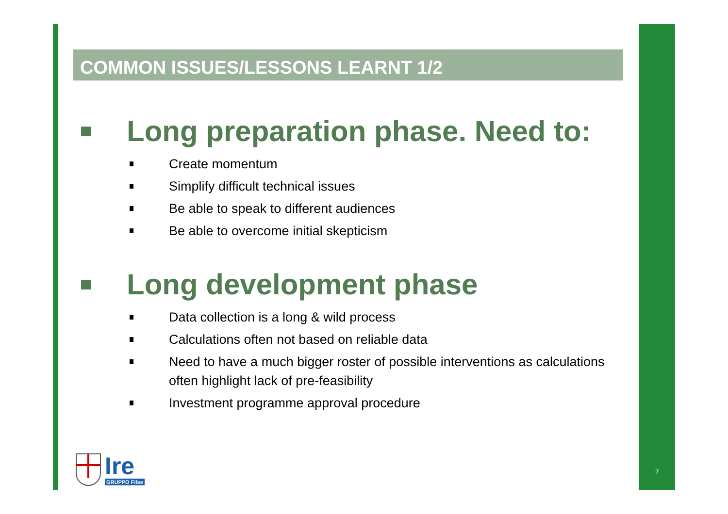COMMON ISSUES/LESSONS LEARNT 1/2
Long preparation phase. Need to:
Create momentum
Simplify difficult technical issues
Be able to speak to different audiences
Be able to overcome initial skepticism
Long development phase
Data collection is a long & wild process
Calculations often not based on reliable data
Need to have a much bigger roster of possible interventions as calculations often highlight lack of pre-feasibility
Investment programme approval procedure
Ire
GRUPPO Filse
7